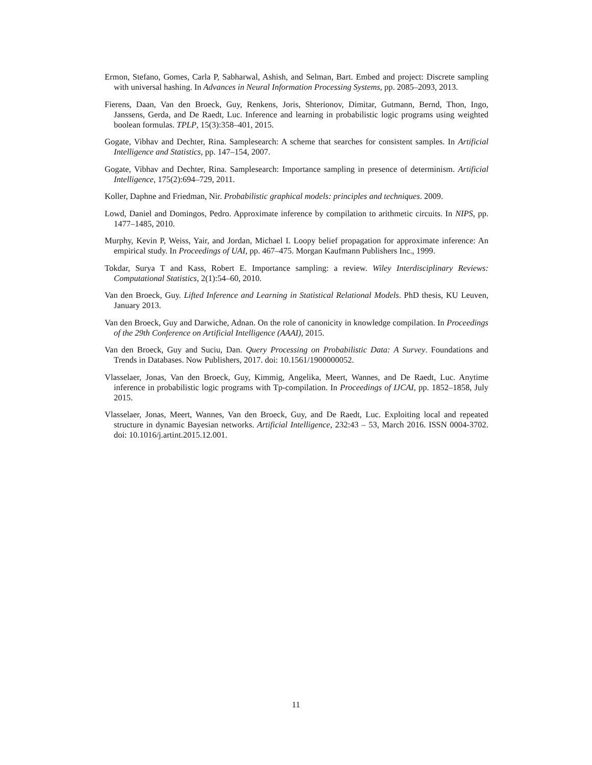Ermon, Stefano, Gomes, Carla P, Sabharwal, Ashish, and Selman, Bart. Embed and project: Discrete sampling with universal hashing. In Advances in Neural Information Processing Systems, pp. 2085–2093, 2013.
Fierens, Daan, Van den Broeck, Guy, Renkens, Joris, Shterionov, Dimitar, Gutmann, Bernd, Thon, Ingo, Janssens, Gerda, and De Raedt, Luc. Inference and learning in probabilistic logic programs using weighted boolean formulas. TPLP, 15(3):358–401, 2015.
Gogate, Vibhav and Dechter, Rina. Samplesearch: A scheme that searches for consistent samples. In Artificial Intelligence and Statistics, pp. 147–154, 2007.
Gogate, Vibhav and Dechter, Rina. Samplesearch: Importance sampling in presence of determinism. Artificial Intelligence, 175(2):694–729, 2011.
Koller, Daphne and Friedman, Nir. Probabilistic graphical models: principles and techniques. 2009.
Lowd, Daniel and Domingos, Pedro. Approximate inference by compilation to arithmetic circuits. In NIPS, pp. 1477–1485, 2010.
Murphy, Kevin P, Weiss, Yair, and Jordan, Michael I. Loopy belief propagation for approximate inference: An empirical study. In Proceedings of UAI, pp. 467–475. Morgan Kaufmann Publishers Inc., 1999.
Tokdar, Surya T and Kass, Robert E. Importance sampling: a review. Wiley Interdisciplinary Reviews: Computational Statistics, 2(1):54–60, 2010.
Van den Broeck, Guy. Lifted Inference and Learning in Statistical Relational Models. PhD thesis, KU Leuven, January 2013.
Van den Broeck, Guy and Darwiche, Adnan. On the role of canonicity in knowledge compilation. In Proceedings of the 29th Conference on Artificial Intelligence (AAAI), 2015.
Van den Broeck, Guy and Suciu, Dan. Query Processing on Probabilistic Data: A Survey. Foundations and Trends in Databases. Now Publishers, 2017. doi: 10.1561/1900000052.
Vlasselaer, Jonas, Van den Broeck, Guy, Kimmig, Angelika, Meert, Wannes, and De Raedt, Luc. Anytime inference in probabilistic logic programs with Tp-compilation. In Proceedings of IJCAI, pp. 1852–1858, July 2015.
Vlasselaer, Jonas, Meert, Wannes, Van den Broeck, Guy, and De Raedt, Luc. Exploiting local and repeated structure in dynamic Bayesian networks. Artificial Intelligence, 232:43 – 53, March 2016. ISSN 0004-3702. doi: 10.1016/j.artint.2015.12.001.
11